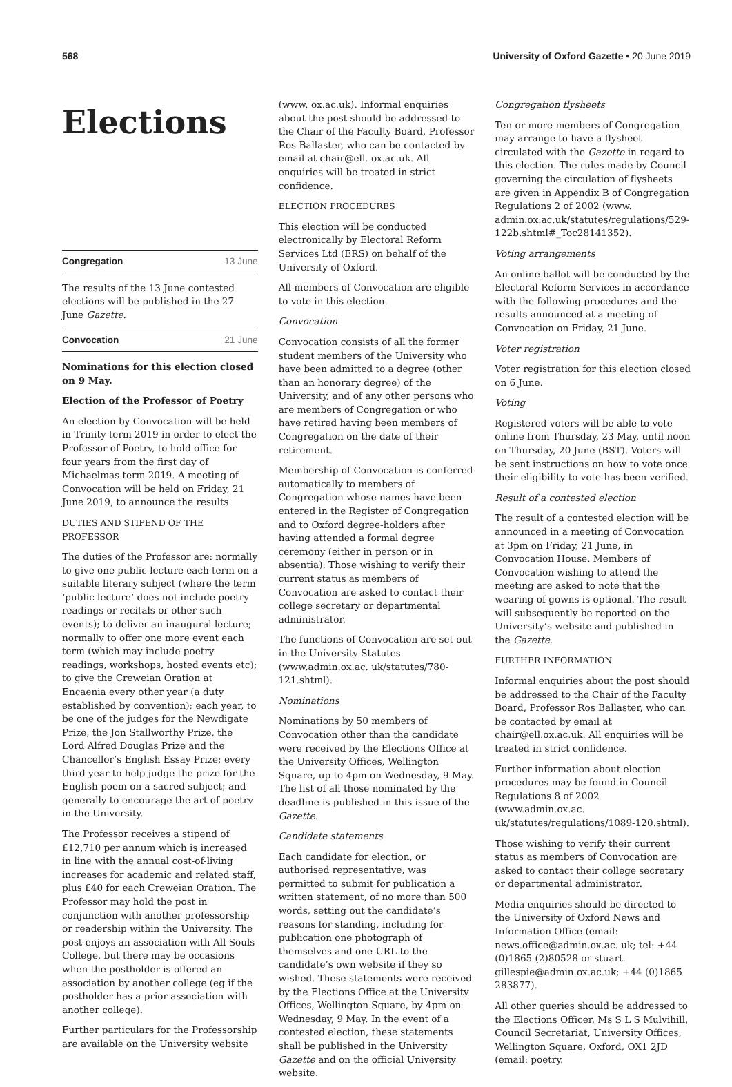568 University of Oxford Gazette • 20 June 2019
Elections
Congregation 13 June
The results of the 13 June contested elections will be published in the 27 June Gazette.
Convocation 21 June
Nominations for this election closed on 9 May.
Election of the Professor of Poetry
An election by Convocation will be held in Trinity term 2019 in order to elect the Professor of Poetry, to hold office for four years from the first day of Michaelmas term 2019. A meeting of Convocation will be held on Friday, 21 June 2019, to announce the results.
DUTIES AND STIPEND OF THE PROFESSOR
The duties of the Professor are: normally to give one public lecture each term on a suitable literary subject (where the term ‘public lecture’ does not include poetry readings or recitals or other such events); to deliver an inaugural lecture; normally to offer one more event each term (which may include poetry readings, workshops, hosted events etc); to give the Creweian Oration at Encaenia every other year (a duty established by convention); each year, to be one of the judges for the Newdigate Prize, the Jon Stallworthy Prize, the Lord Alfred Douglas Prize and the Chancellor’s English Essay Prize; every third year to help judge the prize for the English poem on a sacred subject; and generally to encourage the art of poetry in the University.
The Professor receives a stipend of £12,710 per annum which is increased in line with the annual cost-of-living increases for academic and related staff, plus £40 for each Creweian Oration. The Professor may hold the post in conjunction with another professorship or readership within the University. The post enjoys an association with All Souls College, but there may be occasions when the postholder is offered an association by another college (eg if the postholder has a prior association with another college).
Further particulars for the Professorship are available on the University website
(www. ox.ac.uk). Informal enquiries about the post should be addressed to the Chair of the Faculty Board, Professor Ros Ballaster, who can be contacted by email at chair@ell. ox.ac.uk. All enquiries will be treated in strict confidence.
ELECTION PROCEDURES
This election will be conducted electronically by Electoral Reform Services Ltd (ERS) on behalf of the University of Oxford.
All members of Convocation are eligible to vote in this election.
Convocation
Convocation consists of all the former student members of the University who have been admitted to a degree (other than an honorary degree) of the University, and of any other persons who are members of Congregation or who have retired having been members of Congregation on the date of their retirement.
Membership of Convocation is conferred automatically to members of Congregation whose names have been entered in the Register of Congregation and to Oxford degree-holders after having attended a formal degree ceremony (either in person or in absentia). Those wishing to verify their current status as members of Convocation are asked to contact their college secretary or departmental administrator.
The functions of Convocation are set out in the University Statutes (www.admin.ox.ac. uk/statutes/780-121.shtml).
Nominations
Nominations by 50 members of Convocation other than the candidate were received by the Elections Office at the University Offices, Wellington Square, up to 4pm on Wednesday, 9 May. The list of all those nominated by the deadline is published in this issue of the Gazette.
Candidate statements
Each candidate for election, or authorised representative, was permitted to submit for publication a written statement, of no more than 500 words, setting out the candidate’s reasons for standing, including for publication one photograph of themselves and one URL to the candidate’s own website if they so wished. These statements were received by the Elections Office at the University Offices, Wellington Square, by 4pm on Wednesday, 9 May. In the event of a contested election, these statements shall be published in the University Gazette and on the official University website.
Congregation flysheets
Ten or more members of Congregation may arrange to have a flysheet circulated with the Gazette in regard to this election. The rules made by Council governing the circulation of flysheets are given in Appendix B of Congregation Regulations 2 of 2002 (www. admin.ox.ac.uk/statutes/regulations/529-122b.shtml#_Toc28141352).
Voting arrangements
An online ballot will be conducted by the Electoral Reform Services in accordance with the following procedures and the results announced at a meeting of Convocation on Friday, 21 June.
Voter registration
Voter registration for this election closed on 6 June.
Voting
Registered voters will be able to vote online from Thursday, 23 May, until noon on Thursday, 20 June (BST). Voters will be sent instructions on how to vote once their eligibility to vote has been verified.
Result of a contested election
The result of a contested election will be announced in a meeting of Convocation at 3pm on Friday, 21 June, in Convocation House. Members of Convocation wishing to attend the meeting are asked to note that the wearing of gowns is optional. The result will subsequently be reported on the University’s website and published in the Gazette.
FURTHER INFORMATION
Informal enquiries about the post should be addressed to the Chair of the Faculty Board, Professor Ros Ballaster, who can be contacted by email at chair@ell.ox.ac.uk. All enquiries will be treated in strict confidence.
Further information about election procedures may be found in Council Regulations 8 of 2002 (www.admin.ox.ac. uk/statutes/regulations/1089-120.shtml).
Those wishing to verify their current status as members of Convocation are asked to contact their college secretary or departmental administrator.
Media enquiries should be directed to the University of Oxford News and Information Office (email: news.office@admin.ox.ac. uk; tel: +44 (0)1865 (2)80528 or stuart. gillespie@admin.ox.ac.uk; +44 (0)1865 283877).
All other queries should be addressed to the Elections Officer, Ms S L S Mulvihill, Council Secretariat, University Offices, Wellington Square, Oxford, OX1 2JD (email: poetry.